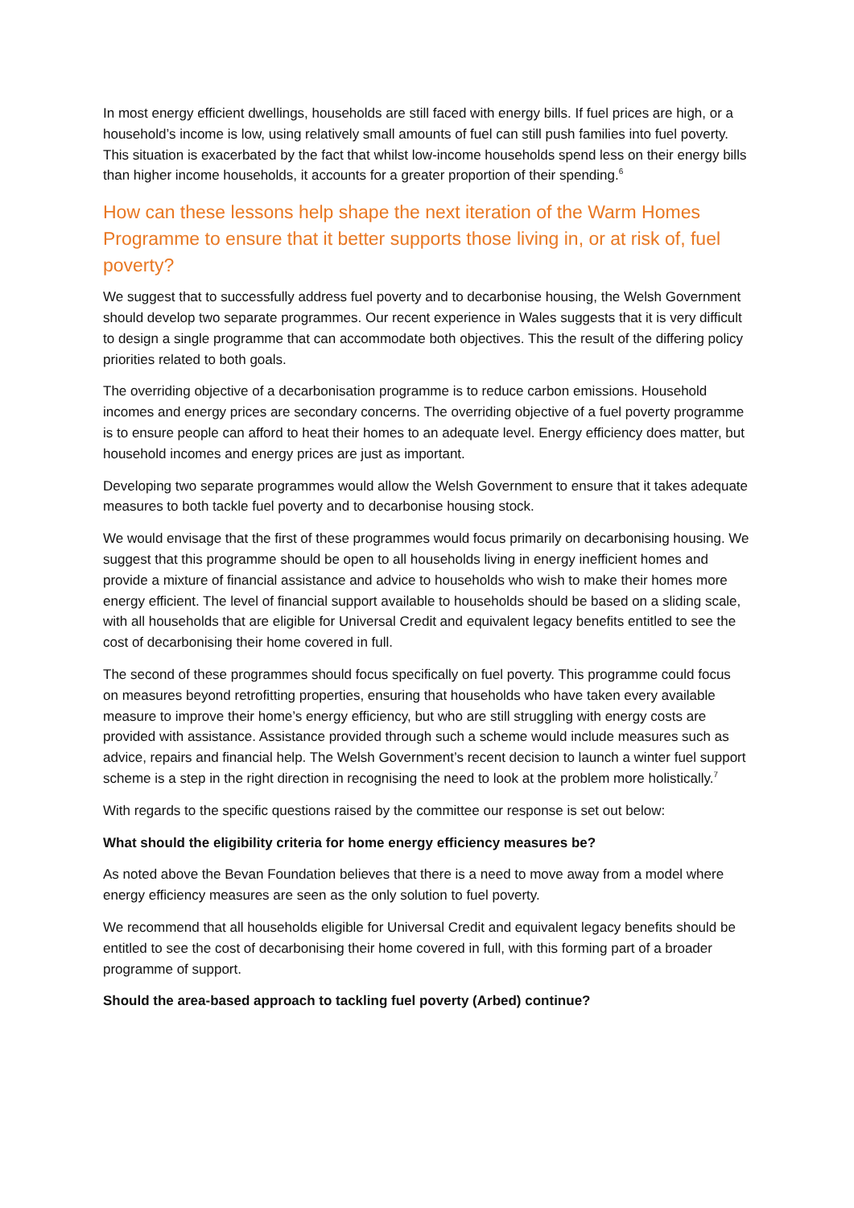In most energy efficient dwellings, households are still faced with energy bills. If fuel prices are high, or a household’s income is low, using relatively small amounts of fuel can still push families into fuel poverty. This situation is exacerbated by the fact that whilst low-income households spend less on their energy bills than higher income households, it accounts for a greater proportion of their spending.<sup>6</sup>
How can these lessons help shape the next iteration of the Warm Homes Programme to ensure that it better supports those living in, or at risk of, fuel poverty?
We suggest that to successfully address fuel poverty and to decarbonise housing, the Welsh Government should develop two separate programmes. Our recent experience in Wales suggests that it is very difficult to design a single programme that can accommodate both objectives. This the result of the differing policy priorities related to both goals.
The overriding objective of a decarbonisation programme is to reduce carbon emissions. Household incomes and energy prices are secondary concerns. The overriding objective of a fuel poverty programme is to ensure people can afford to heat their homes to an adequate level. Energy efficiency does matter, but household incomes and energy prices are just as important.
Developing two separate programmes would allow the Welsh Government to ensure that it takes adequate measures to both tackle fuel poverty and to decarbonise housing stock.
We would envisage that the first of these programmes would focus primarily on decarbonising housing. We suggest that this programme should be open to all households living in energy inefficient homes and provide a mixture of financial assistance and advice to households who wish to make their homes more energy efficient. The level of financial support available to households should be based on a sliding scale, with all households that are eligible for Universal Credit and equivalent legacy benefits entitled to see the cost of decarbonising their home covered in full.
The second of these programmes should focus specifically on fuel poverty. This programme could focus on measures beyond retrofitting properties, ensuring that households who have taken every available measure to improve their home’s energy efficiency, but who are still struggling with energy costs are provided with assistance. Assistance provided through such a scheme would include measures such as advice, repairs and financial help. The Welsh Government’s recent decision to launch a winter fuel support scheme is a step in the right direction in recognising the need to look at the problem more holistically.<sup>7</sup>
With regards to the specific questions raised by the committee our response is set out below:
What should the eligibility criteria for home energy efficiency measures be?
As noted above the Bevan Foundation believes that there is a need to move away from a model where energy efficiency measures are seen as the only solution to fuel poverty.
We recommend that all households eligible for Universal Credit and equivalent legacy benefits should be entitled to see the cost of decarbonising their home covered in full, with this forming part of a broader programme of support.
Should the area-based approach to tackling fuel poverty (Arbed) continue?